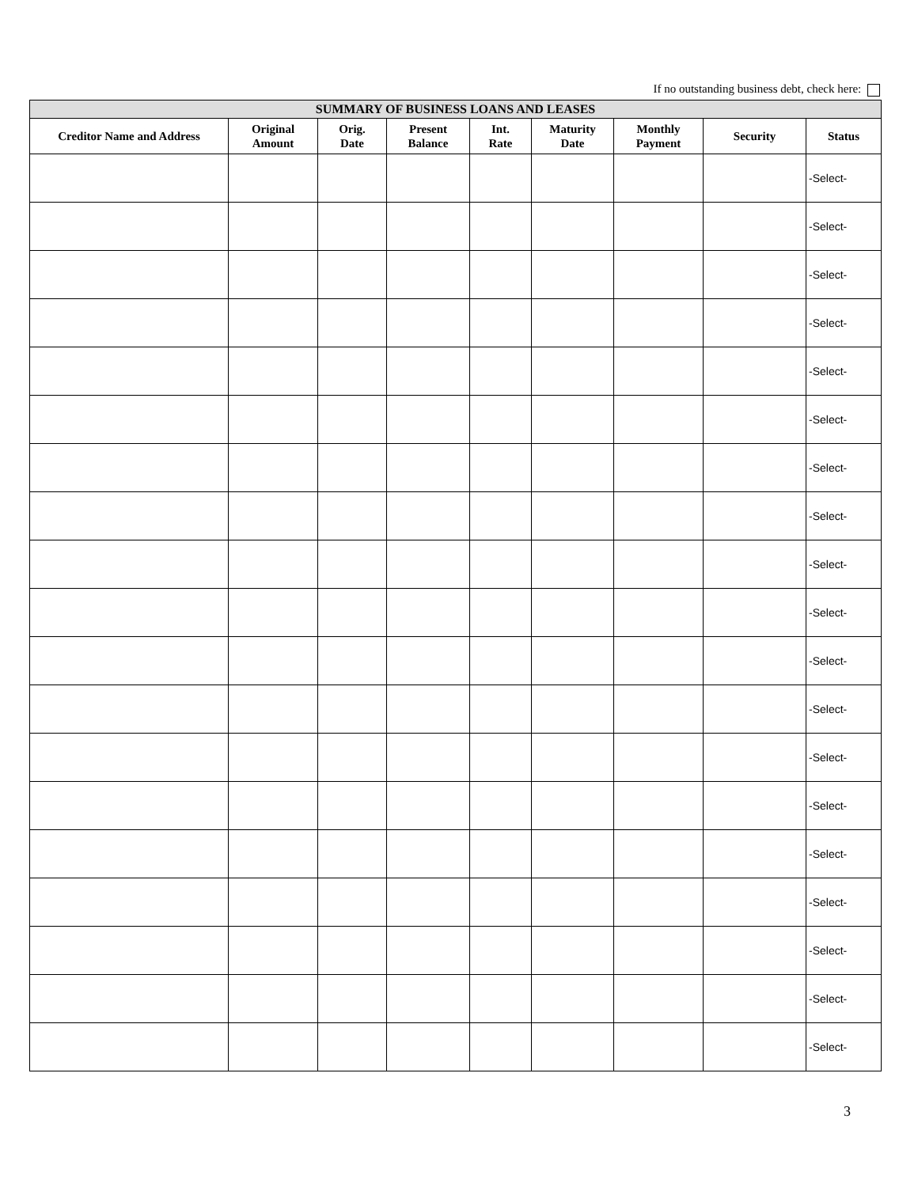If no outstanding business debt, check here:
| SUMMARY OF BUSINESS LOANS AND LEASES | | | | | | | | |
| --- | --- | --- | --- | --- | --- | --- | --- | --- |
| Creditor Name and Address | Original Amount | Orig. Date | Present Balance | Int. Rate | Maturity Date | Monthly Payment | Security | Status |
| | | | | | | | | -Select- |
| | | | | | | | | -Select- |
| | | | | | | | | -Select- |
| | | | | | | | | -Select- |
| | | | | | | | | -Select- |
| | | | | | | | | -Select- |
| | | | | | | | | -Select- |
| | | | | | | | | -Select- |
| | | | | | | | | -Select- |
| | | | | | | | | -Select- |
| | | | | | | | | -Select- |
| | | | | | | | | -Select- |
| | | | | | | | | -Select- |
| | | | | | | | | -Select- |
| | | | | | | | | -Select- |
| | | | | | | | | -Select- |
| | | | | | | | | -Select- |
| | | | | | | | | -Select- |
| | | | | | | | | -Select- |
3